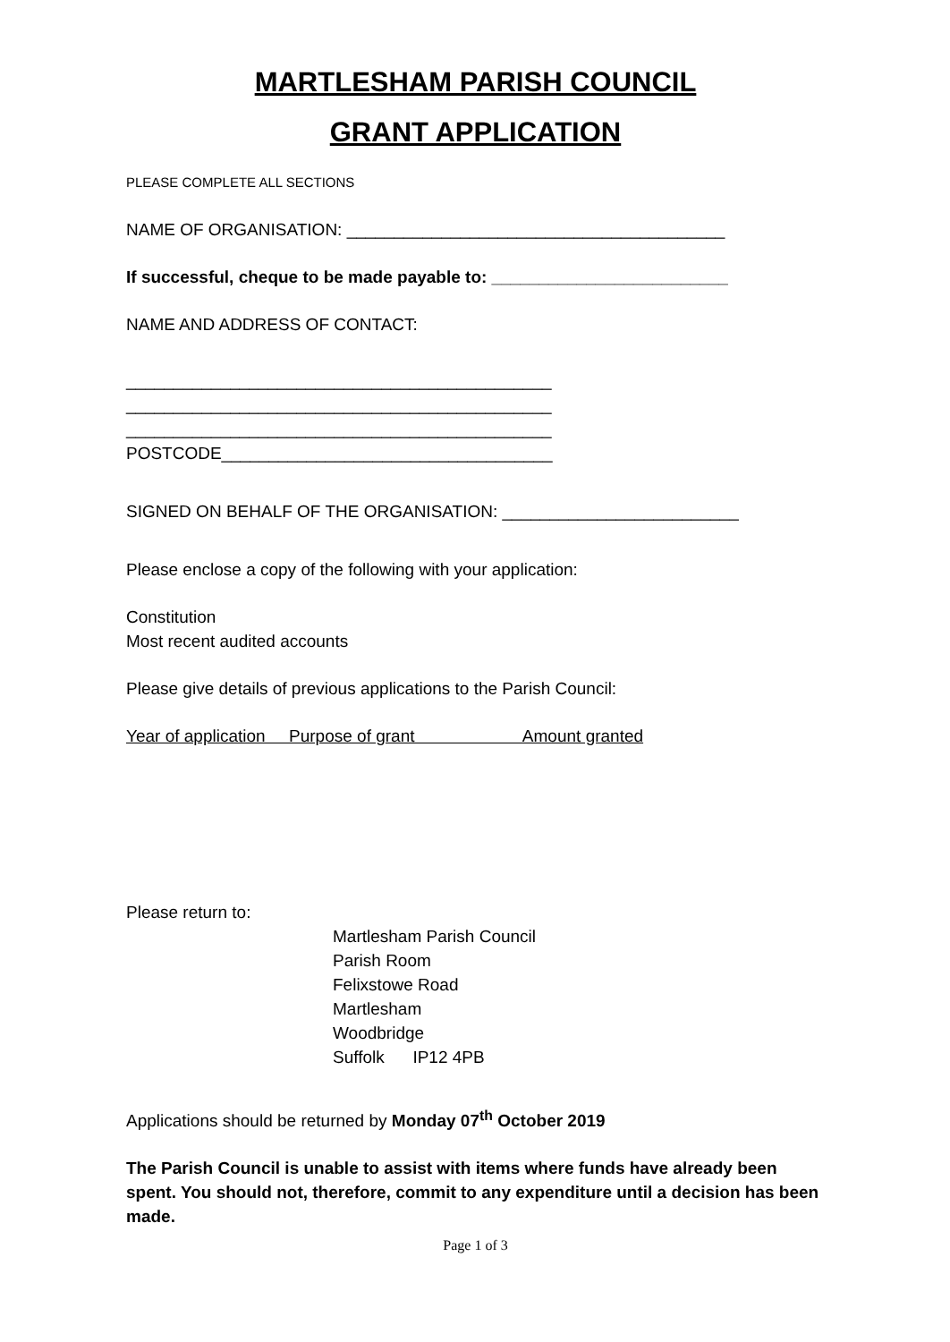MARTLESHAM PARISH COUNCIL
GRANT APPLICATION
PLEASE COMPLETE ALL SECTIONS
NAME OF ORGANISATION: ________________________________________
If successful, cheque to be made payable to: _________________________
NAME AND ADDRESS OF CONTACT:
_____________________________________________
_____________________________________________
_____________________________________________
POSTCODE___________________________________
SIGNED ON BEHALF OF THE ORGANISATION: _________________________
Please enclose a copy of the following with your application:
Constitution
Most recent audited accounts
Please give details of previous applications to the Parish Council:
Year of application Purpose of grant Amount granted
Please return to:
Martlesham Parish Council
Parish Room
Felixstowe Road
Martlesham
Woodbridge
Suffolk IP12 4PB
Applications should be returned by Monday 07<sup>th</sup> October 2019
The Parish Council is unable to assist with items where funds have already been spent. You should not, therefore, commit to any expenditure until a decision has been made.
Page 1 of 3